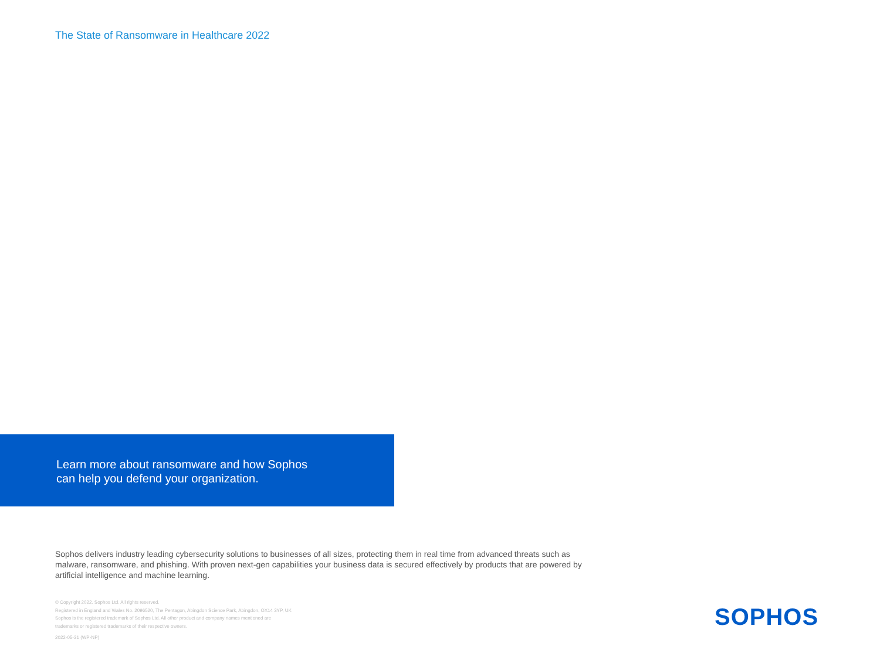The State of Ransomware in Healthcare 2022
Learn more about ransomware and how Sophos
can help you defend your organization.
Sophos delivers industry leading cybersecurity solutions to businesses of all sizes, protecting them in real time from advanced threats such as malware, ransomware, and phishing. With proven next-gen capabilities your business data is secured effectively by products that are powered by artificial intelligence and machine learning.
© Copyright 2022. Sophos Ltd. All rights reserved.
Registered in England and Wales No. 2096520, The Pentagon, Abingdon Science Park, Abingdon, OX14 3YP, UK
Sophos is the registered trademark of Sophos Ltd. All other product and company names mentioned are
trademarks or registered trademarks of their respective owners.
2022-05-31 (WP-NP)
SOPHOS